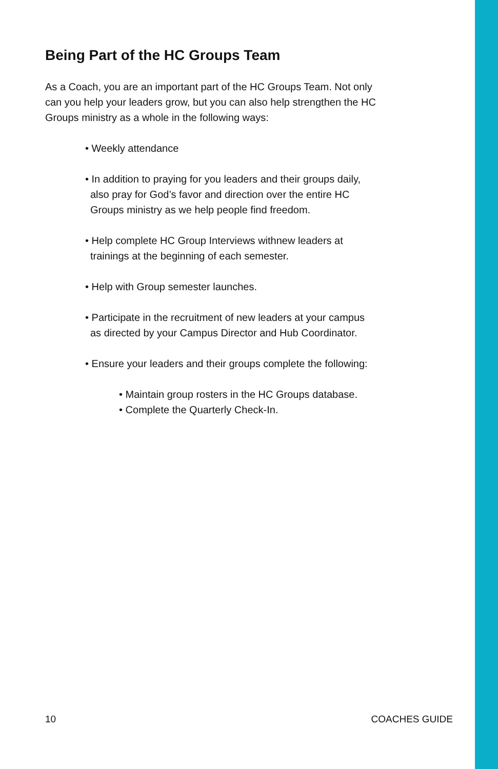Being Part of the HC Groups Team
As a Coach, you are an important part of the HC Groups Team. Not only can you help your leaders grow, but you can also help strengthen the HC Groups ministry as a whole in the following ways:
• Weekly attendance
• In addition to praying for you leaders and their groups daily, also pray for God’s favor and direction over the entire HC Groups ministry as we help people find freedom.
• Help complete HC Group Interviews withnew leaders at trainings at the beginning of each semester.
• Help with Group semester launches.
• Participate in the recruitment of new leaders at your campus as directed by your Campus Director and Hub Coordinator.
• Ensure your leaders and their groups complete the following:
• Maintain group rosters in the HC Groups database.
• Complete the Quarterly Check-In.
10 COACHES GUIDE